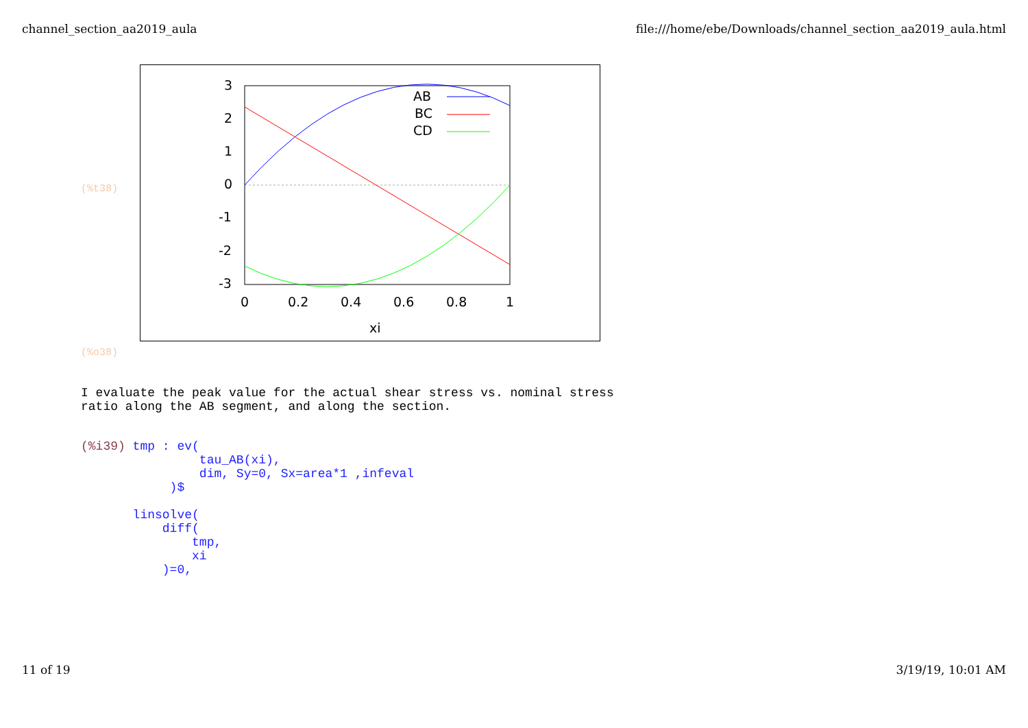channel_section_aa2019_aula file:///home/ebe/Downloads/channel_section_aa2019_aula.html
(%t38)
3
2
1
0
-1
-2
-3
0
0.2
0.4
0.6
0.8
1
xi
AB
BC
CD
(%o38)
I evaluate the peak value for the actual shear stress vs. nominal stress
ratio along the AB segment, and along the section.
(%i39) tmp : ev(
                tau_AB(xi),
                dim, Sy=0, Sx=area*1 ,infeval
            )$

       linsolve(
           diff(
               tmp,
               xi
           )=0,
11 of 19 3/19/19, 10:01 AM